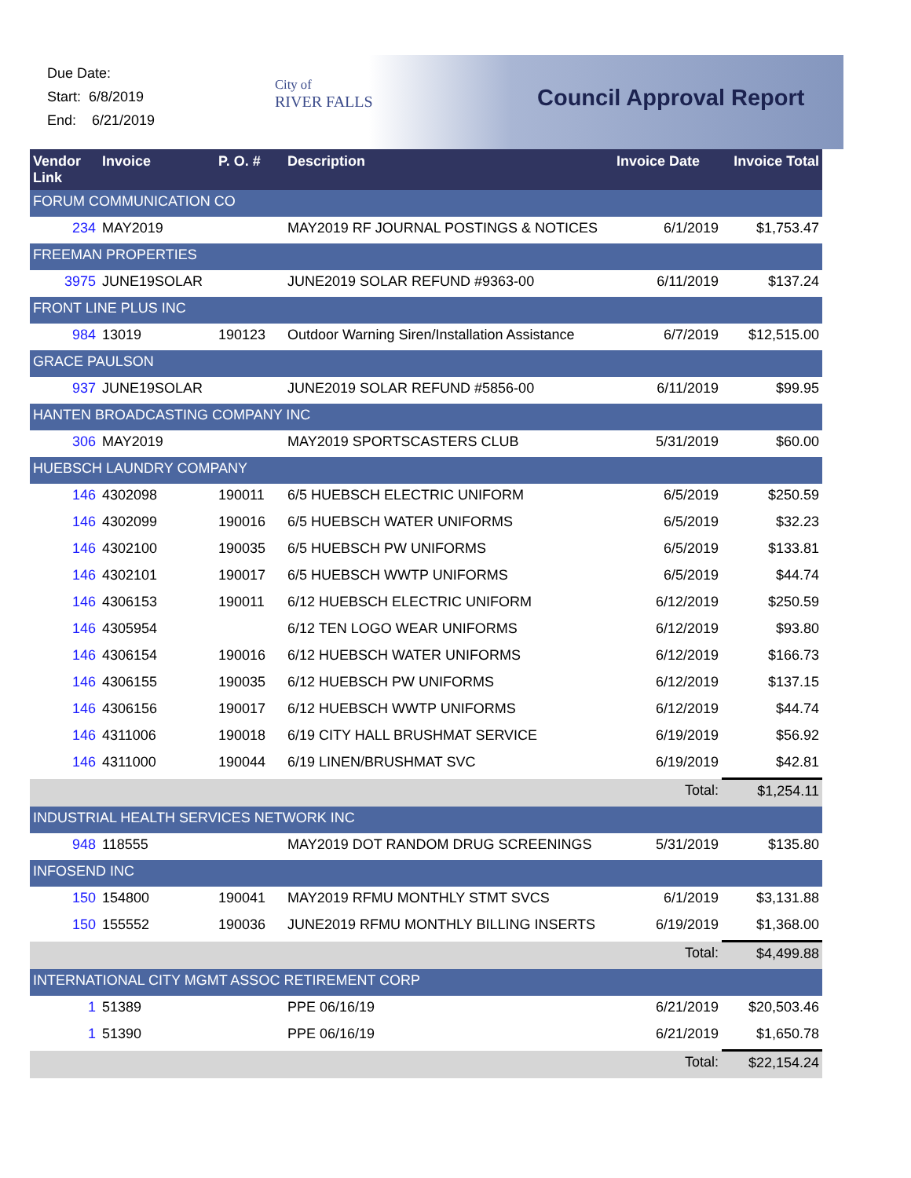Due Date:
Start: 6/8/2019
End: 6/21/2019
City of
RIVER FALLS
Council Approval Report
| Vendor Link | Invoice | P. O. # | Description | Invoice Date | Invoice Total |
| --- | --- | --- | --- | --- | --- |
| FORUM COMMUNICATION CO | | | | | |
| 234 | MAY2019 | | MAY2019 RF JOURNAL POSTINGS & NOTICES | 6/1/2019 | $1,753.47 |
| FREEMAN PROPERTIES | | | | | |
| 3975 | JUNE19SOLAR | | JUNE2019 SOLAR REFUND #9363-00 | 6/11/2019 | $137.24 |
| FRONT LINE PLUS INC | | | | | |
| 984 | 13019 | 190123 | Outdoor Warning Siren/Installation Assistance | 6/7/2019 | $12,515.00 |
| GRACE PAULSON | | | | | |
| 937 | JUNE19SOLAR | | JUNE2019 SOLAR REFUND #5856-00 | 6/11/2019 | $99.95 |
| HANTEN BROADCASTING COMPANY INC | | | | | |
| 306 | MAY2019 | | MAY2019 SPORTSCASTERS CLUB | 5/31/2019 | $60.00 |
| HUEBSCH LAUNDRY COMPANY | | | | | |
| 146 | 4302098 | 190011 | 6/5 HUEBSCH ELECTRIC UNIFORM | 6/5/2019 | $250.59 |
| 146 | 4302099 | 190016 | 6/5 HUEBSCH WATER UNIFORMS | 6/5/2019 | $32.23 |
| 146 | 4302100 | 190035 | 6/5 HUEBSCH PW UNIFORMS | 6/5/2019 | $133.81 |
| 146 | 4302101 | 190017 | 6/5 HUEBSCH WWTP UNIFORMS | 6/5/2019 | $44.74 |
| 146 | 4306153 | 190011 | 6/12 HUEBSCH ELECTRIC UNIFORM | 6/12/2019 | $250.59 |
| 146 | 4305954 | | 6/12 TEN LOGO WEAR UNIFORMS | 6/12/2019 | $93.80 |
| 146 | 4306154 | 190016 | 6/12 HUEBSCH WATER UNIFORMS | 6/12/2019 | $166.73 |
| 146 | 4306155 | 190035 | 6/12 HUEBSCH PW UNIFORMS | 6/12/2019 | $137.15 |
| 146 | 4306156 | 190017 | 6/12 HUEBSCH WWTP UNIFORMS | 6/12/2019 | $44.74 |
| 146 | 4311006 | 190018 | 6/19 CITY HALL BRUSHMAT SERVICE | 6/19/2019 | $56.92 |
| 146 | 4311000 | 190044 | 6/19 LINEN/BRUSHMAT SVC | 6/19/2019 | $42.81 |
| | | | | Total: | $1,254.11 |
| INDUSTRIAL HEALTH SERVICES NETWORK INC | | | | | |
| 948 | 118555 | | MAY2019 DOT RANDOM DRUG SCREENINGS | 5/31/2019 | $135.80 |
| INFOSEND INC | | | | | |
| 150 | 154800 | 190041 | MAY2019 RFMU MONTHLY STMT SVCS | 6/1/2019 | $3,131.88 |
| 150 | 155552 | 190036 | JUNE2019 RFMU MONTHLY BILLING INSERTS | 6/19/2019 | $1,368.00 |
| | | | | Total: | $4,499.88 |
| INTERNATIONAL CITY MGMT ASSOC RETIREMENT CORP | | | | | |
| 1 | 51389 | | PPE 06/16/19 | 6/21/2019 | $20,503.46 |
| 1 | 51390 | | PPE 06/16/19 | 6/21/2019 | $1,650.78 |
| | | | | Total: | $22,154.24 |